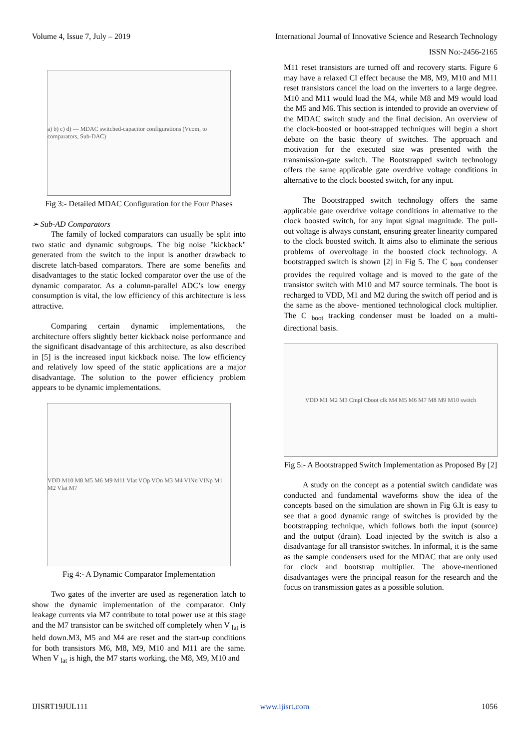Volume 4, Issue 7, July – 2019 International Journal of Innovative Science and Research Technology
ISSN No:-2456-2165
a) b) c) d) — MDAC switched-capacitor configurations (Vcom, to comparators, Sub-DAC)
Fig 3:- Detailed MDAC Configuration for the Four Phases
➢ Sub-AD Comparators
The family of locked comparators can usually be split into two static and dynamic subgroups. The big noise "kickback" generated from the switch to the input is another drawback to discrete latch-based comparators. There are some benefits and disadvantages to the static locked comparator over the use of the dynamic comparator. As a column-parallel ADC’s low energy consumption is vital, the low efficiency of this architecture is less attractive.
Comparing certain dynamic implementations, the architecture offers slightly better kickback noise performance and the significant disadvantage of this architecture, as also described in [5] is the increased input kickback noise. The low efficiency and relatively low speed of the static applications are a major disadvantage. The solution to the power efficiency problem appears to be dynamic implementations.
VDD M10 M8 M5 M6 M9 M11 Vlat VOp VOn M3 M4 VINn VINp M1 M2 Vlat M7
Fig 4:- A Dynamic Comparator Implementation
Two gates of the inverter are used as regeneration latch to show the dynamic implementation of the comparator. Only leakage currents via M7 contribute to total power use at this stage and the M7 transistor can be switched off completely when V <sub>lat</sub> is held down.M3, M5 and M4 are reset and the start-up conditions for both transistors M6, M8, M9, M10 and M11 are the same. When V <sub>lat</sub> is high, the M7 starts working, the M8, M9, M10 and
M11 reset transistors are turned off and recovery starts. Figure 6 may have a relaxed CI effect because the M8, M9, M10 and M11 reset transistors cancel the load on the inverters to a large degree. M10 and M11 would load the M4, while M8 and M9 would load the M5 and M6. This section is intended to provide an overview of the MDAC switch study and the final decision. An overview of the clock-boosted or boot-strapped techniques will begin a short debate on the basic theory of switches. The approach and motivation for the executed size was presented with the transmission-gate switch. The Bootstrapped switch technology offers the same applicable gate overdrive voltage conditions in alternative to the clock boosted switch, for any input.
The Bootstrapped switch technology offers the same applicable gate overdrive voltage conditions in alternative to the clock boosted switch, for any input signal magnitude. The pull- out voltage is always constant, ensuring greater linearity compared to the clock boosted switch. It aims also to eliminate the serious problems of overvoltage in the boosted clock technology. A bootstrapped switch is shown [2] in Fig 5. The C <sub>boot</sub> condenser provides the required voltage and is moved to the gate of the transistor switch with M10 and M7 source terminals. The boot is recharged to VDD, M1 and M2 during the switch off period and is the same as the above- mentioned technological clock multiplier. The C <sub>boot</sub> tracking condenser must be loaded on a multi-directional basis.
VDD M1 M2 M3 Cmpl Cboot clk M4 M5 M6 M7 M8 M9 M10 switch
Fig 5:- A Bootstrapped Switch Implementation as Proposed By [2]
A study on the concept as a potential switch candidate was conducted and fundamental waveforms show the idea of the concepts based on the simulation are shown in Fig 6.It is easy to see that a good dynamic range of switches is provided by the bootstrapping technique, which follows both the input (source) and the output (drain). Load injected by the switch is also a disadvantage for all transistor switches. In informal, it is the same as the sample condensers used for the MDAC that are only used for clock and bootstrap multiplier. The above-mentioned disadvantages were the principal reason for the research and the focus on transmission gates as a possible solution.
IJISRT19JUL111 www.ijisrt.com 1056